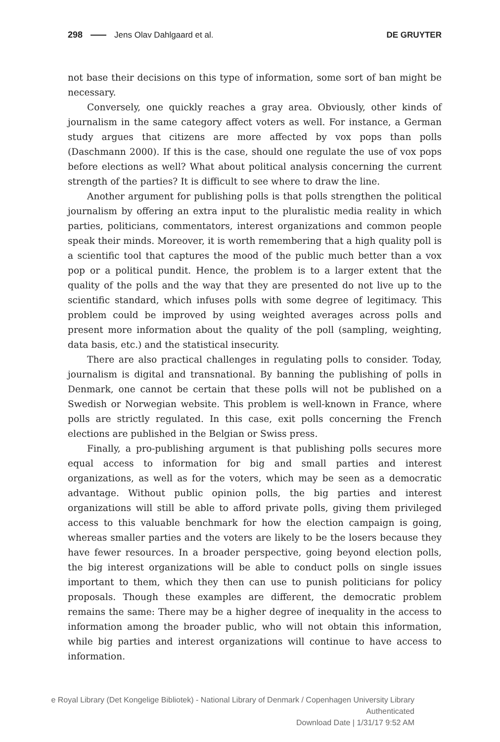298 Jens Olav Dahlgaard et al. DE GRUYTER
not base their decisions on this type of information, some sort of ban might be necessary.
Conversely, one quickly reaches a gray area. Obviously, other kinds of journalism in the same category affect voters as well. For instance, a German study argues that citizens are more affected by vox pops than polls (Daschmann 2000). If this is the case, should one regulate the use of vox pops before elections as well? What about political analysis concerning the current strength of the parties? It is difficult to see where to draw the line.
Another argument for publishing polls is that polls strengthen the political journalism by offering an extra input to the pluralistic media reality in which parties, politicians, commentators, interest organizations and common people speak their minds. Moreover, it is worth remembering that a high quality poll is a scientific tool that captures the mood of the public much better than a vox pop or a political pundit. Hence, the problem is to a larger extent that the quality of the polls and the way that they are presented do not live up to the scientific standard, which infuses polls with some degree of legitimacy. This problem could be improved by using weighted averages across polls and present more information about the quality of the poll (sampling, weighting, data basis, etc.) and the statistical insecurity.
There are also practical challenges in regulating polls to consider. Today, journalism is digital and transnational. By banning the publishing of polls in Denmark, one cannot be certain that these polls will not be published on a Swedish or Norwegian website. This problem is well-known in France, where polls are strictly regulated. In this case, exit polls concerning the French elections are published in the Belgian or Swiss press.
Finally, a pro-publishing argument is that publishing polls secures more equal access to information for big and small parties and interest organizations, as well as for the voters, which may be seen as a democratic advantage. Without public opinion polls, the big parties and interest organizations will still be able to afford private polls, giving them privileged access to this valuable benchmark for how the election campaign is going, whereas smaller parties and the voters are likely to be the losers because they have fewer resources. In a broader perspective, going beyond election polls, the big interest organizations will be able to conduct polls on single issues important to them, which they then can use to punish politicians for policy proposals. Though these examples are different, the democratic problem remains the same: There may be a higher degree of inequality in the access to information among the broader public, who will not obtain this information, while big parties and interest organizations will continue to have access to information.
e Royal Library (Det Kongelige Bibliotek) - National Library of Denmark / Copenhagen University Library
Authenticated
Download Date | 1/31/17 9:52 AM